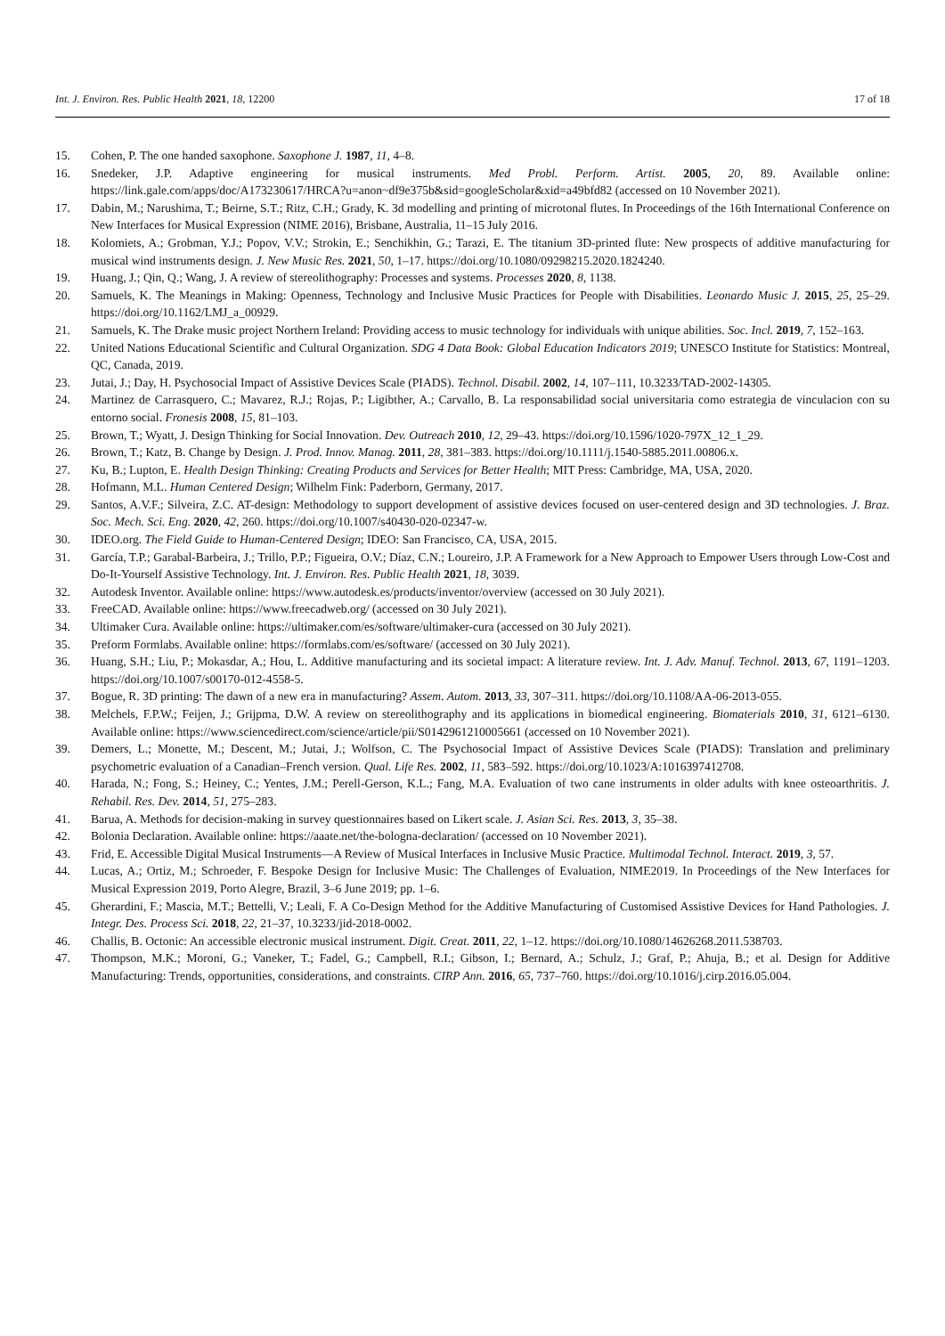Int. J. Environ. Res. Public Health 2021, 18, 12200 17 of 18
15. Cohen, P. The one handed saxophone. Saxophone J. 1987, 11, 4–8.
16. Snedeker, J.P. Adaptive engineering for musical instruments. Med Probl. Perform. Artist. 2005, 20, 89. Available online: https://link.gale.com/apps/doc/A173230617/HRCA?u=anon~df9e375b&sid=googleScholar&xid=a49bfd82 (accessed on 10 November 2021).
17. Dabin, M.; Narushima, T.; Beirne, S.T.; Ritz, C.H.; Grady, K. 3d modelling and printing of microtonal flutes. In Proceedings of the 16th International Conference on New Interfaces for Musical Expression (NIME 2016), Brisbane, Australia, 11–15 July 2016.
18. Kolomiets, A.; Grobman, Y.J.; Popov, V.V.; Strokin, E.; Senchikhin, G.; Tarazi, E. The titanium 3D-printed flute: New prospects of additive manufacturing for musical wind instruments design. J. New Music Res. 2021, 50, 1–17. https://doi.org/10.1080/09298215.2020.1824240.
19. Huang, J.; Qin, Q.; Wang, J. A review of stereolithography: Processes and systems. Processes 2020, 8, 1138.
20. Samuels, K. The Meanings in Making: Openness, Technology and Inclusive Music Practices for People with Disabilities. Leonardo Music J. 2015, 25, 25–29. https://doi.org/10.1162/LMJ_a_00929.
21. Samuels, K. The Drake music project Northern Ireland: Providing access to music technology for individuals with unique abilities. Soc. Incl. 2019, 7, 152–163.
22. United Nations Educational Scientific and Cultural Organization. SDG 4 Data Book: Global Education Indicators 2019; UNESCO Institute for Statistics: Montreal, QC, Canada, 2019.
23. Jutai, J.; Day, H. Psychosocial Impact of Assistive Devices Scale (PIADS). Technol. Disabil. 2002, 14, 107–111, 10.3233/TAD-2002-14305.
24. Martinez de Carrasquero, C.; Mavarez, R.J.; Rojas, P.; Ligibther, A.; Carvallo, B. La responsabilidad social universitaria como estrategia de vinculacion con su entorno social. Fronesis 2008, 15, 81–103.
25. Brown, T.; Wyatt, J. Design Thinking for Social Innovation. Dev. Outreach 2010, 12, 29–43. https://doi.org/10.1596/1020-797X_12_1_29.
26. Brown, T.; Katz, B. Change by Design. J. Prod. Innov. Manag. 2011, 28, 381–383. https://doi.org/10.1111/j.1540-5885.2011.00806.x.
27. Ku, B.; Lupton, E. Health Design Thinking: Creating Products and Services for Better Health; MIT Press: Cambridge, MA, USA, 2020.
28. Hofmann, M.L. Human Centered Design; Wilhelm Fink: Paderborn, Germany, 2017.
29. Santos, A.V.F.; Silveira, Z.C. AT-design: Methodology to support development of assistive devices focused on user-centered design and 3D technologies. J. Braz. Soc. Mech. Sci. Eng. 2020, 42, 260. https://doi.org/10.1007/s40430-020-02347-w.
30. IDEO.org. The Field Guide to Human-Centered Design; IDEO: San Francisco, CA, USA, 2015.
31. García, T.P.; Garabal-Barbeira, J.; Trillo, P.P.; Figueira, O.V.; Díaz, C.N.; Loureiro, J.P. A Framework for a New Approach to Empower Users through Low-Cost and Do-It-Yourself Assistive Technology. Int. J. Environ. Res. Public Health 2021, 18, 3039.
32. Autodesk Inventor. Available online: https://www.autodesk.es/products/inventor/overview (accessed on 30 July 2021).
33. FreeCAD. Available online: https://www.freecadweb.org/ (accessed on 30 July 2021).
34. Ultimaker Cura. Available online: https://ultimaker.com/es/software/ultimaker-cura (accessed on 30 July 2021).
35. Preform Formlabs. Available online: https://formlabs.com/es/software/ (accessed on 30 July 2021).
36. Huang, S.H.; Liu, P.; Mokasdar, A.; Hou, L. Additive manufacturing and its societal impact: A literature review. Int. J. Adv. Manuf. Technol. 2013, 67, 1191–1203. https://doi.org/10.1007/s00170-012-4558-5.
37. Bogue, R. 3D printing: The dawn of a new era in manufacturing? Assem. Autom. 2013, 33, 307–311. https://doi.org/10.1108/AA-06-2013-055.
38. Melchels, F.P.W.; Feijen, J.; Grijpma, D.W. A review on stereolithography and its applications in biomedical engineering. Biomaterials 2010, 31, 6121–6130. Available online: https://www.sciencedirect.com/science/article/pii/S0142961210005661 (accessed on 10 November 2021).
39. Demers, L.; Monette, M.; Descent, M.; Jutai, J.; Wolfson, C. The Psychosocial Impact of Assistive Devices Scale (PIADS): Translation and preliminary psychometric evaluation of a Canadian–French version. Qual. Life Res. 2002, 11, 583–592. https://doi.org/10.1023/A:1016397412708.
40. Harada, N.; Fong, S.; Heiney, C.; Yentes, J.M.; Perell-Gerson, K.L.; Fang, M.A. Evaluation of two cane instruments in older adults with knee osteoarthritis. J. Rehabil. Res. Dev. 2014, 51, 275–283.
41. Barua, A. Methods for decision-making in survey questionnaires based on Likert scale. J. Asian Sci. Res. 2013, 3, 35–38.
42. Bolonia Declaration. Available online: https://aaate.net/the-bologna-declaration/ (accessed on 10 November 2021).
43. Frid, E. Accessible Digital Musical Instruments—A Review of Musical Interfaces in Inclusive Music Practice. Multimodal Technol. Interact. 2019, 3, 57.
44. Lucas, A.; Ortiz, M.; Schroeder, F. Bespoke Design for Inclusive Music: The Challenges of Evaluation, NIME2019. In Proceedings of the New Interfaces for Musical Expression 2019, Porto Alegre, Brazil, 3–6 June 2019; pp. 1–6.
45. Gherardini, F.; Mascia, M.T.; Bettelli, V.; Leali, F. A Co-Design Method for the Additive Manufacturing of Customised Assistive Devices for Hand Pathologies. J. Integr. Des. Process Sci. 2018, 22, 21–37, 10.3233/jid-2018-0002.
46. Challis, B. Octonic: An accessible electronic musical instrument. Digit. Creat. 2011, 22, 1–12. https://doi.org/10.1080/14626268.2011.538703.
47. Thompson, M.K.; Moroni, G.; Vaneker, T.; Fadel, G.; Campbell, R.I.; Gibson, I.; Bernard, A.; Schulz, J.; Graf, P.; Ahuja, B.; et al. Design for Additive Manufacturing: Trends, opportunities, considerations, and constraints. CIRP Ann. 2016, 65, 737–760. https://doi.org/10.1016/j.cirp.2016.05.004.